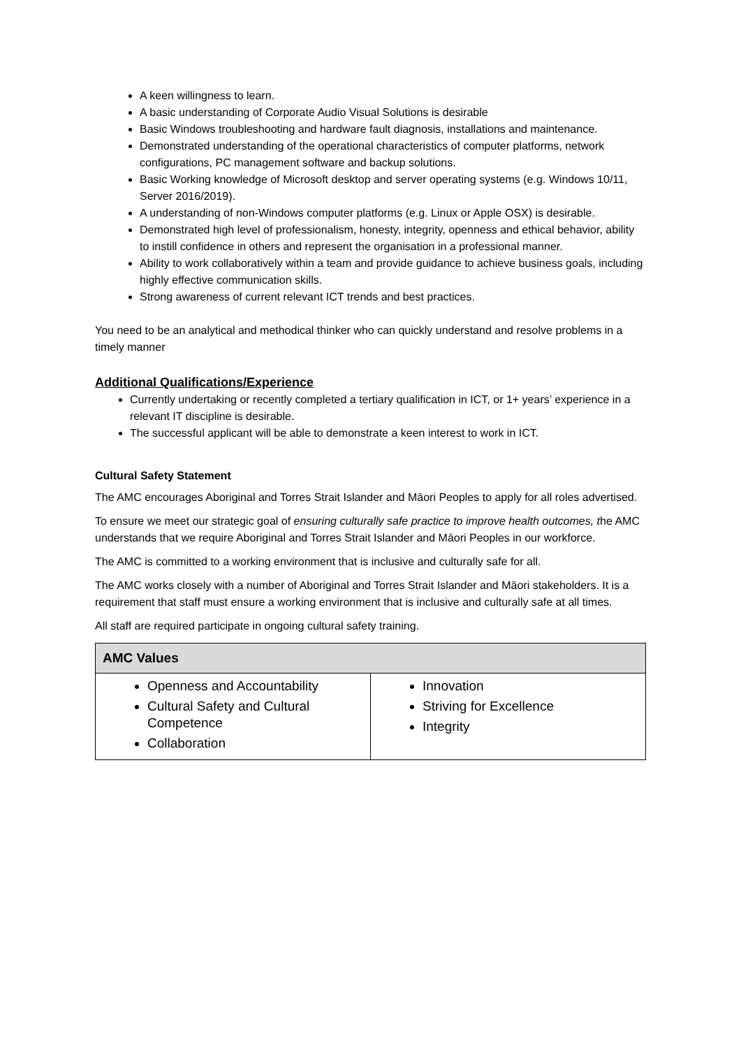A keen willingness to learn.
A basic understanding of Corporate Audio Visual Solutions is desirable
Basic Windows troubleshooting and hardware fault diagnosis, installations and maintenance.
Demonstrated understanding of the operational characteristics of computer platforms, network configurations, PC management software and backup solutions.
Basic Working knowledge of Microsoft desktop and server operating systems (e.g. Windows 10/11, Server 2016/2019).
A understanding of non-Windows computer platforms (e.g. Linux or Apple OSX) is desirable.
Demonstrated high level of professionalism, honesty, integrity, openness and ethical behavior, ability to instill confidence in others and represent the organisation in a professional manner.
Ability to work collaboratively within a team and provide guidance to achieve business goals, including highly effective communication skills.
Strong awareness of current relevant ICT trends and best practices.
You need to be an analytical and methodical thinker who can quickly understand and resolve problems in a timely manner
Additional Qualifications/Experience
Currently undertaking or recently completed a tertiary qualification in ICT, or 1+ years’ experience in a relevant IT discipline is desirable.
The successful applicant will be able to demonstrate a keen interest to work in ICT.
Cultural Safety Statement
The AMC encourages Aboriginal and Torres Strait Islander and Māori Peoples to apply for all roles advertised.
To ensure we meet our strategic goal of ensuring culturally safe practice to improve health outcomes, the AMC understands that we require Aboriginal and Torres Strait Islander and Māori Peoples in our workforce.
The AMC is committed to a working environment that is inclusive and culturally safe for all.
The AMC works closely with a number of Aboriginal and Torres Strait Islander and Māori stakeholders. It is a requirement that staff must ensure a working environment that is inclusive and culturally safe at all times.
All staff are required participate in ongoing cultural safety training.
| AMC Values | |
| --- | --- |
| Openness and Accountability Cultural Safety and Cultural Competence Collaboration | Innovation Striving for Excellence Integrity |